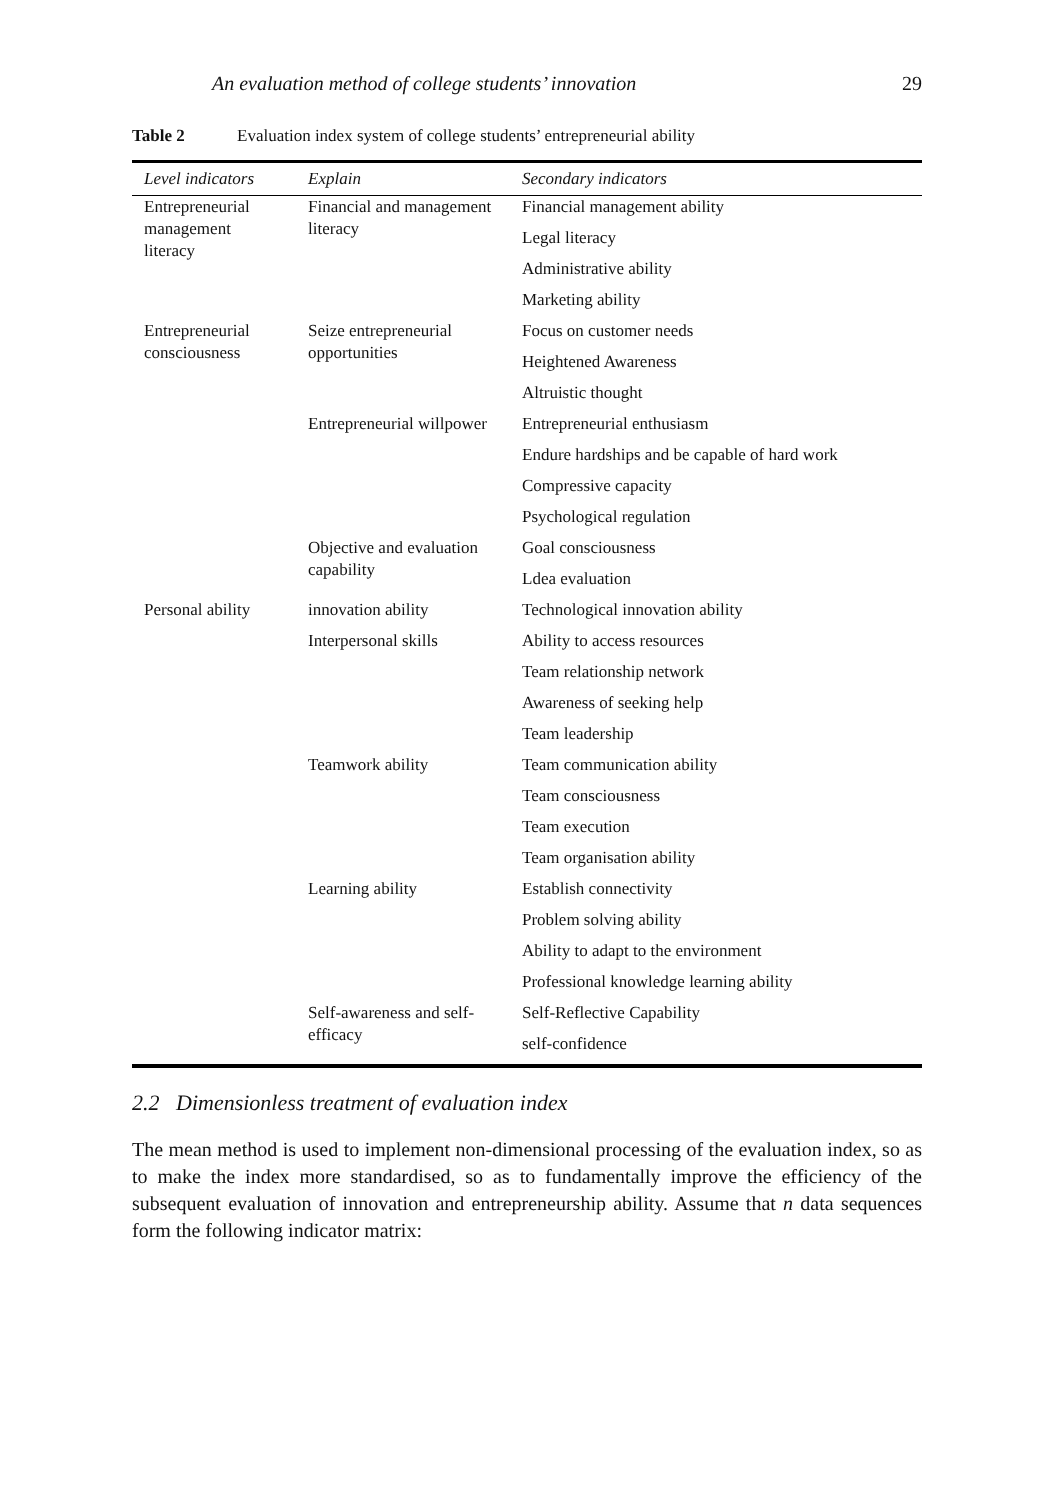An evaluation method of college students’ innovation 29
Table 2 Evaluation index system of college students’ entrepreneurial ability
| Level indicators | Explain | Secondary indicators |
| --- | --- | --- |
| Entrepreneurial management literacy | Financial and management literacy | Financial management ability |
| | | Legal literacy |
| | | Administrative ability |
| | | Marketing ability |
| Entrepreneurial consciousness | Seize entrepreneurial opportunities | Focus on customer needs |
| | | Heightened Awareness |
| | | Altruistic thought |
| | Entrepreneurial willpower | Entrepreneurial enthusiasm |
| | | Endure hardships and be capable of hard work |
| | | Compressive capacity |
| | | Psychological regulation |
| | Objective and evaluation capability | Goal consciousness |
| | | Ldea evaluation |
| Personal ability | innovation ability | Technological innovation ability |
| | Interpersonal skills | Ability to access resources |
| | | Team relationship network |
| | | Awareness of seeking help |
| | | Team leadership |
| | Teamwork ability | Team communication ability |
| | | Team consciousness |
| | | Team execution |
| | | Team organisation ability |
| | Learning ability | Establish connectivity |
| | | Problem solving ability |
| | | Ability to adapt to the environment |
| | | Professional knowledge learning ability |
| | Self-awareness and self-efficacy | Self-Reflective Capability |
| | | self-confidence |
2.2 Dimensionless treatment of evaluation index
The mean method is used to implement non-dimensional processing of the evaluation index, so as to make the index more standardised, so as to fundamentally improve the efficiency of the subsequent evaluation of innovation and entrepreneurship ability. Assume that n data sequences form the following indicator matrix: